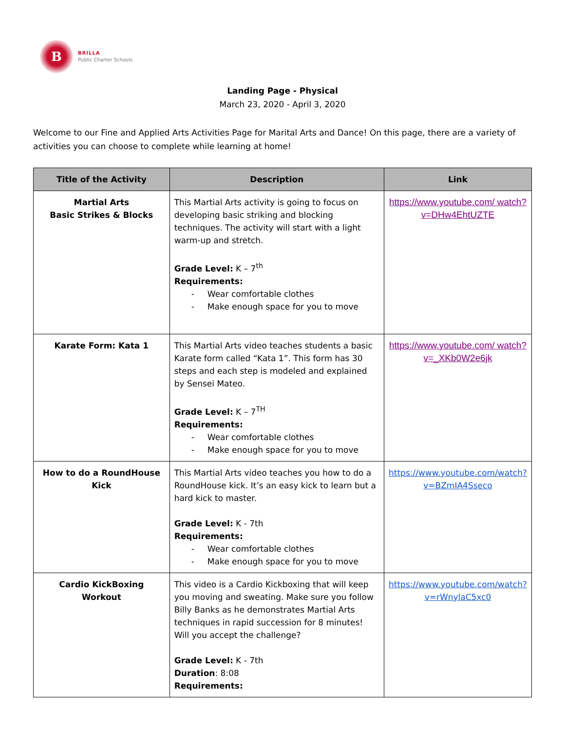B
BRILLA
Public Charter Schools
Landing Page - Physical
March 23, 2020 - April 3, 2020
Welcome to our Fine and Applied Arts Activities Page for Marital Arts and Dance! On this page, there are a variety of activities you can choose to complete while learning at home!
| Title of the Activity | Description | Link |
| --- | --- | --- |
| Martial Arts Basic Strikes & Blocks | This Martial Arts activity is going to focus on developing basic striking and blocking techniques. The activity will start with a light warm-up and stretch. Grade Level: K – 7<sup>th</sup> Requirements: - Wear comfortable clothes - Make enough space for you to move | https://www.youtube.com/ watch?v=DHw4EhtUZTE |
| Karate Form: Kata 1 | This Martial Arts video teaches students a basic Karate form called “Kata 1”. This form has 30 steps and each step is modeled and explained by Sensei Mateo. Grade Level: K – 7<sup>TH</sup> Requirements: - Wear comfortable clothes - Make enough space for you to move | https://www.youtube.com/ watch?v=_XKb0W2e6jk |
| How to do a RoundHouse Kick | This Martial Arts video teaches you how to do a RoundHouse kick. It’s an easy kick to learn but a hard kick to master. Grade Level: K - 7th Requirements: - Wear comfortable clothes - Make enough space for you to move | https://www.youtube.com/watch?v=BZmIA4Sseco |
| Cardio KickBoxing Workout | This video is a Cardio Kickboxing that will keep you moving and sweating. Make sure you follow Billy Banks as he demonstrates Martial Arts techniques in rapid succession for 8 minutes! Will you accept the challenge? Grade Level: K - 7th Duration : 8:08 Requirements: | https://www.youtube.com/watch?v=rWnylaC5xc0 |